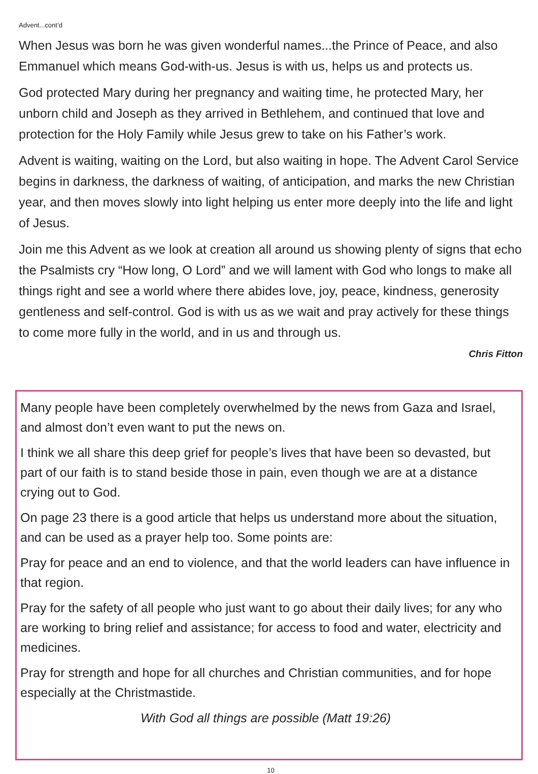Advent...cont’d
When Jesus was born he was given wonderful names...the Prince of Peace, and also Emmanuel which means God-with-us. Jesus is with us, helps us and protects us.
God protected Mary during her pregnancy and waiting time, he protected Mary, her unborn child and Joseph as they arrived in Bethlehem, and continued that love and protection for the Holy Family while Jesus grew to take on his Father’s work.
Advent is waiting, waiting on the Lord, but also waiting in hope. The Advent Carol Service begins in darkness, the darkness of waiting, of anticipation, and marks the new Christian year, and then moves slowly into light helping us enter more deeply into the life and light of Jesus.
Join me this Advent as we look at creation all around us showing plenty of signs that echo the Psalmists cry “How long, O Lord” and we will lament with God who longs to make all things right and see a world where there abides love, joy, peace, kindness, generosity gentleness and self-control. God is with us as we wait and pray actively for these things to come more fully in the world, and in us and through us.
Chris Fitton
Many people have been completely overwhelmed by the news from Gaza and Israel, and almost don’t even want to put the news on.
I think we all share this deep grief for people’s lives that have been so devasted, but part of our faith is to stand beside those in pain, even though we are at a distance crying out to God.
On page 23 there is a good article that helps us understand more about the situation, and can be used as a prayer help too. Some points are:
Pray for peace and an end to violence, and that the world leaders can have influence in that region.
Pray for the safety of all people who just want to go about their daily lives; for any who are working to bring relief and assistance; for access to food and water, electricity and medicines.
Pray for strength and hope for all churches and Christian communities, and for hope especially at the Christmastide.
With God all things are possible (Matt 19:26)
10